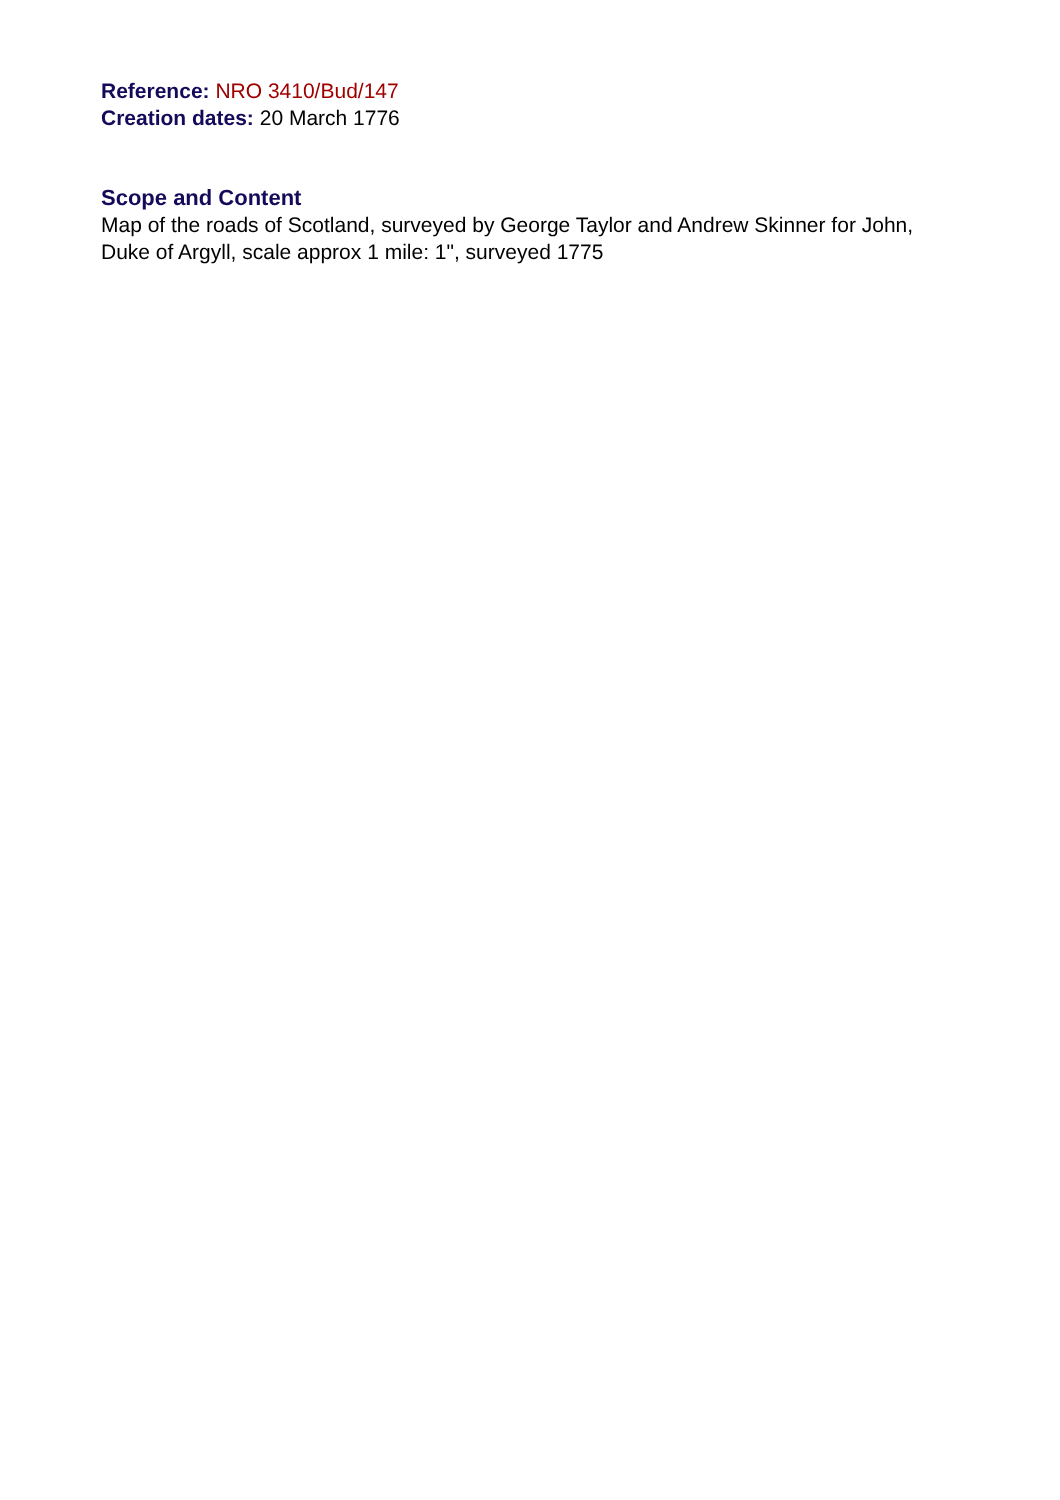Reference: NRO 3410/Bud/147
Creation dates: 20 March 1776
Scope and Content
Map of the roads of Scotland, surveyed by George Taylor and Andrew Skinner for John, Duke of Argyll, scale approx 1 mile: 1", surveyed 1775